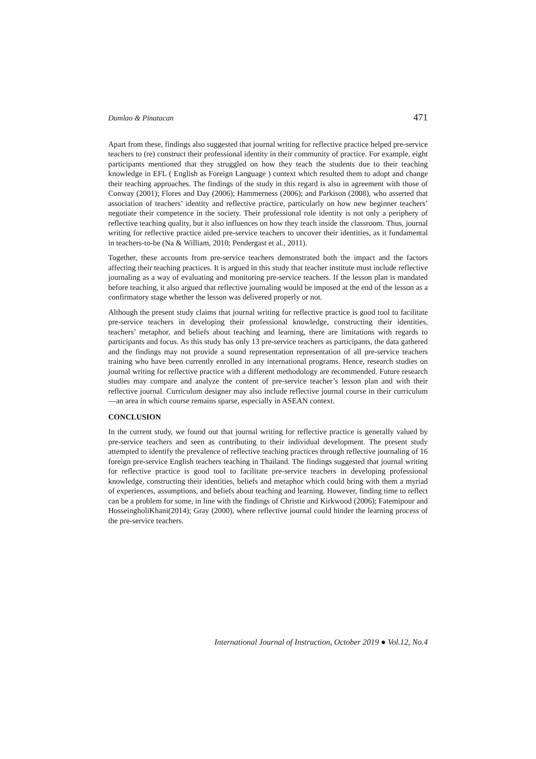Dumlao & Pinatacan 471
Apart from these, findings also suggested that journal writing for reflective practice helped pre-service teachers to (re) construct their professional identity in their community of practice. For example, eight participants mentioned that they struggled on how they teach the students due to their teaching knowledge in EFL ( English as Foreign Language ) context which resulted them to adopt and change their teaching approaches. The findings of the study in this regard is also in agreement with those of Conway (2001); Flores and Day (2006); Hammerness (2006); and Parkison (2008), who asserted that association of teachers’ identity and reflective practice, particularly on how new beginner teachers’ negotiate their competence in the society. Their professional role identity is not only a periphery of reflective teaching quality, but it also influences on how they teach inside the classroom. Thus, journal writing for reflective practice aided pre-service teachers to uncover their identities, as it fundamental in teachers-to-be (Na & William, 2010; Pendergast et al., 2011).
Together, these accounts from pre-service teachers demonstrated both the impact and the factors affecting their teaching practices. It is argued in this study that teacher institute must include reflective journaling as a way of evaluating and monitoring pre-service teachers. If the lesson plan is mandated before teaching, it also argued that reflective journaling would be imposed at the end of the lesson as a confirmatory stage whether the lesson was delivered properly or not.
Although the present study claims that journal writing for reflective practice is good tool to facilitate pre-service teachers in developing their professional knowledge, constructing their identities, teachers’ metaphor, and beliefs about teaching and learning, there are limitations with regards to participants and focus. As this study has only 13 pre-service teachers as participants, the data gathered and the findings may not provide a sound representation representation of all pre-service teachers training who have been currently enrolled in any international programs. Hence, research studies on journal writing for reflective practice with a different methodology are recommended. Future research studies may compare and analyze the content of pre-service teacher’s lesson plan and with their reflective journal. Curriculum designer may also include reflective journal course in their curriculum—an area in which course remains sparse, especially in ASEAN context.
CONCLUSION
In the current study, we found out that journal writing for reflective practice is generally valued by pre-service teachers and seen as contributing to their individual development. The present study attempted to identify the prevalence of reflective teaching practices through reflective journaling of 16 foreign pre-service English teachers teaching in Thailand. The findings suggested that journal writing for reflective practice is good tool to facilitate pre-service teachers in developing professional knowledge, constructing their identities, beliefs and metaphor which could bring with them a myriad of experiences, assumptions, and beliefs about teaching and learning. However, finding time to reflect can be a problem for some, in line with the findings of Christie and Kirkwood (2006); Fatemipour and HosseingholiKhani(2014); Gray (2000), where reflective journal could hinder the learning process of the pre-service teachers.
International Journal of Instruction, October 2019 ● Vol.12, No.4